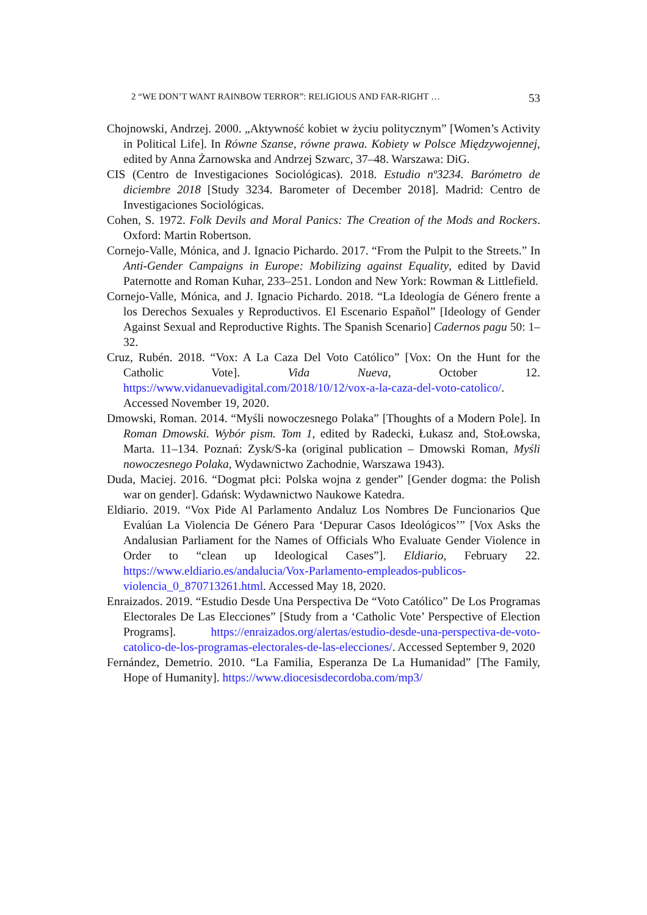2 “WE DON’T WANT RAINBOW TERROR”: RELIGIOUS AND FAR-RIGHT … 53
Chojnowski, Andrzej. 2000. „Aktywność kobiet w życiu politycznym” [Women’s Activity in Political Life]. In Równe Szanse, równe prawa. Kobiety w Polsce Międzywojennej, edited by Anna Żarnowska and Andrzej Szwarc, 37–48. Warszawa: DiG.
CIS (Centro de Investigaciones Sociológicas). 2018. Estudio nº3234. Barómetro de diciembre 2018 [Study 3234. Barometer of December 2018]. Madrid: Centro de Investigaciones Sociológicas.
Cohen, S. 1972. Folk Devils and Moral Panics: The Creation of the Mods and Rockers. Oxford: Martin Robertson.
Cornejo-Valle, Mónica, and J. Ignacio Pichardo. 2017. “From the Pulpit to the Streets.” In Anti-Gender Campaigns in Europe: Mobilizing against Equality, edited by David Paternotte and Roman Kuhar, 233–251. London and New York: Rowman & Littlefield.
Cornejo-Valle, Mónica, and J. Ignacio Pichardo. 2018. “La Ideología de Género frente a los Derechos Sexuales y Reproductivos. El Escenario Español” [Ideology of Gender Against Sexual and Reproductive Rights. The Spanish Scenario] Cadernos pagu 50: 1–32.
Cruz, Rubén. 2018. “Vox: A La Caza Del Voto Católico” [Vox: On the Hunt for the Catholic Vote]. Vida Nueva, October 12. https://www.vidanuevadigital.com/2018/10/12/vox-a-la-caza-del-voto-catolico/. Accessed November 19, 2020.
Dmowski, Roman. 2014. “Myśli nowoczesnego Polaka” [Thoughts of a Modern Pole]. In Roman Dmowski. Wybór pism. Tom 1, edited by Radecki, Łukasz and, StoŁowska, Marta. 11–134. Poznań: Zysk/S-ka (original publication – Dmowski Roman, Myśli nowoczesnego Polaka, Wydawnictwo Zachodnie, Warszawa 1943).
Duda, Maciej. 2016. “Dogmat płci: Polska wojna z gender” [Gender dogma: the Polish war on gender]. Gdańsk: Wydawnictwo Naukowe Katedra.
Eldiario. 2019. “Vox Pide Al Parlamento Andaluz Los Nombres De Funcionarios Que Evalúan La Violencia De Género Para ‘Depurar Casos Ideológicos’” [Vox Asks the Andalusian Parliament for the Names of Officials Who Evaluate Gender Violence in Order to “clean up Ideological Cases”]. Eldiario, February 22. https://www.eldiario.es/andalucia/Vox-Parlamento-empleados-publicos-violencia_0_870713261.html. Accessed May 18, 2020.
Enraizados. 2019. “Estudio Desde Una Perspectiva De “Voto Católico” De Los Programas Electorales De Las Elecciones” [Study from a ‘Catholic Vote’ Perspective of Election Programs]. https://enraizados.org/alertas/estudio-desde-una-perspectiva-de-voto-catolico-de-los-programas-electorales-de-las-elecciones/. Accessed September 9, 2020
Fernández, Demetrio. 2010. “La Familia, Esperanza De La Humanidad” [The Family, Hope of Humanity]. https://www.diocesisdecordoba.com/mp3/